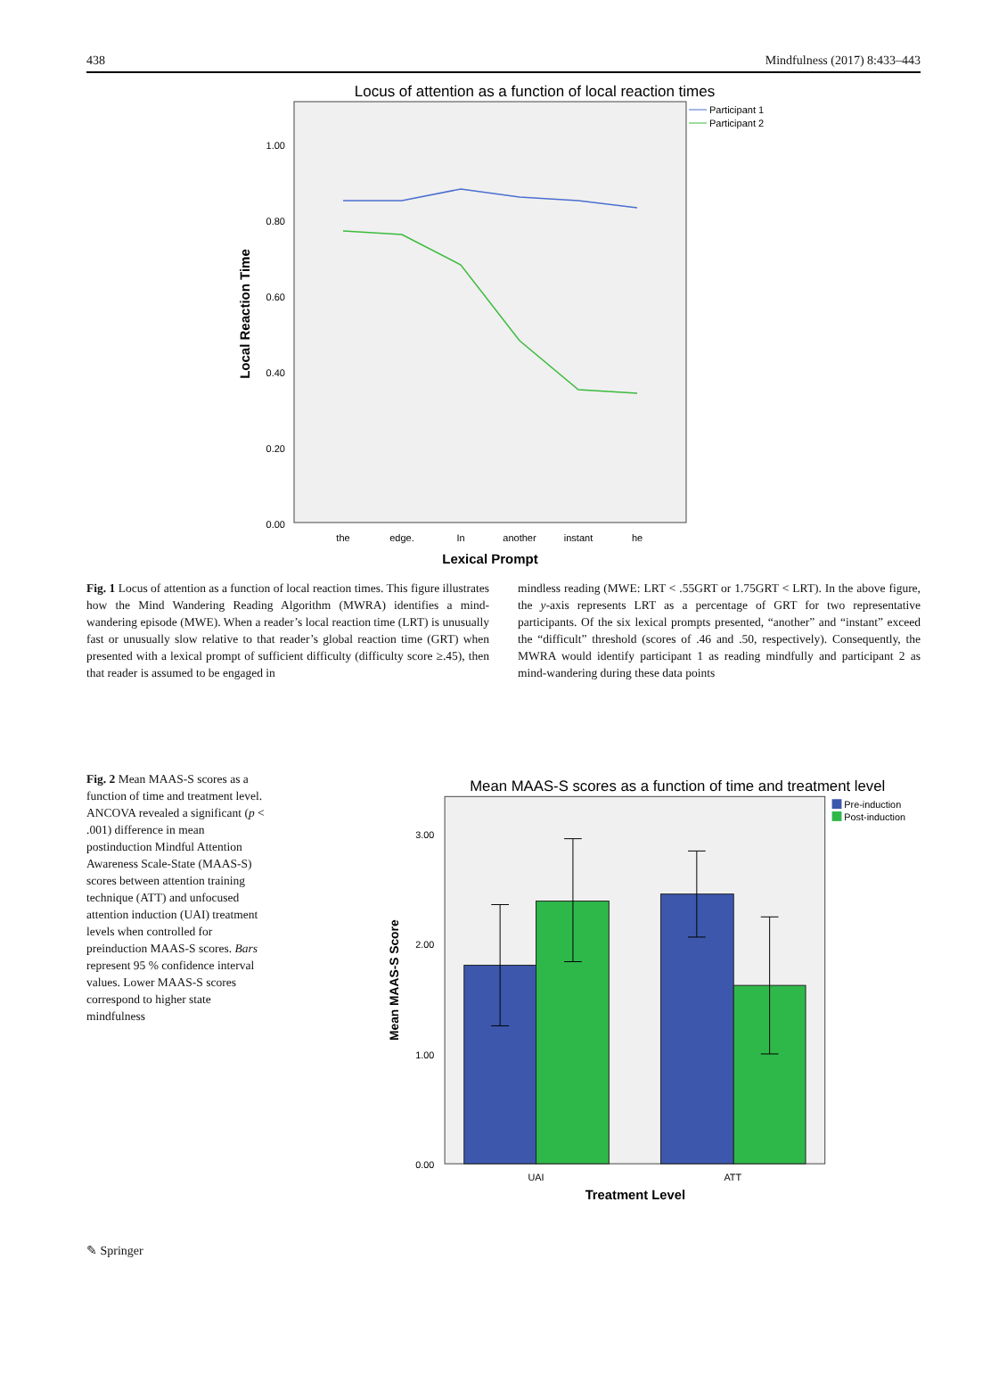438 Mindfulness (2017) 8:433–443
Locus of attention as a function of local reaction times
1.00
0.80
0.60
0.40
0.20
0.00
the
edge.
In
another
instant
he
Lexical Prompt
Local Reaction Time
Participant 1
Participant 2
Fig. 1 Locus of attention as a function of local reaction times. This figure illustrates how the Mind Wandering Reading Algorithm (MWRA) identifies a mind-wandering episode (MWE). When a reader’s local reaction time (LRT) is unusually fast or unusually slow relative to that reader’s global reaction time (GRT) when presented with a lexical prompt of sufficient difficulty (difficulty score ≥.45), then that reader is assumed to be engaged in
mindless reading (MWE: LRT < .55GRT or 1.75GRT < LRT). In the above figure, the y-axis represents LRT as a percentage of GRT for two representative participants. Of the six lexical prompts presented, “another” and “instant” exceed the “difficult” threshold (scores of .46 and .50, respectively). Consequently, the MWRA would identify participant 1 as reading mindfully and participant 2 as mind-wandering during these data points
Fig. 2 Mean MAAS-S scores as a function of time and treatment level. ANCOVA revealed a significant (p < .001) difference in mean postinduction Mindful Attention Awareness Scale-State (MAAS-S) scores between attention training technique (ATT) and unfocused attention induction (UAI) treatment levels when controlled for preinduction MAAS-S scores. Bars represent 95 % confidence interval values. Lower MAAS-S scores correspond to higher state mindfulness
Mean MAAS-S scores as a function of time and treatment level
3.00
2.00
1.00
0.00
UAI
ATT
Treatment Level
Mean MAAS-S Score
Pre-induction
Post-induction
✎ Springer